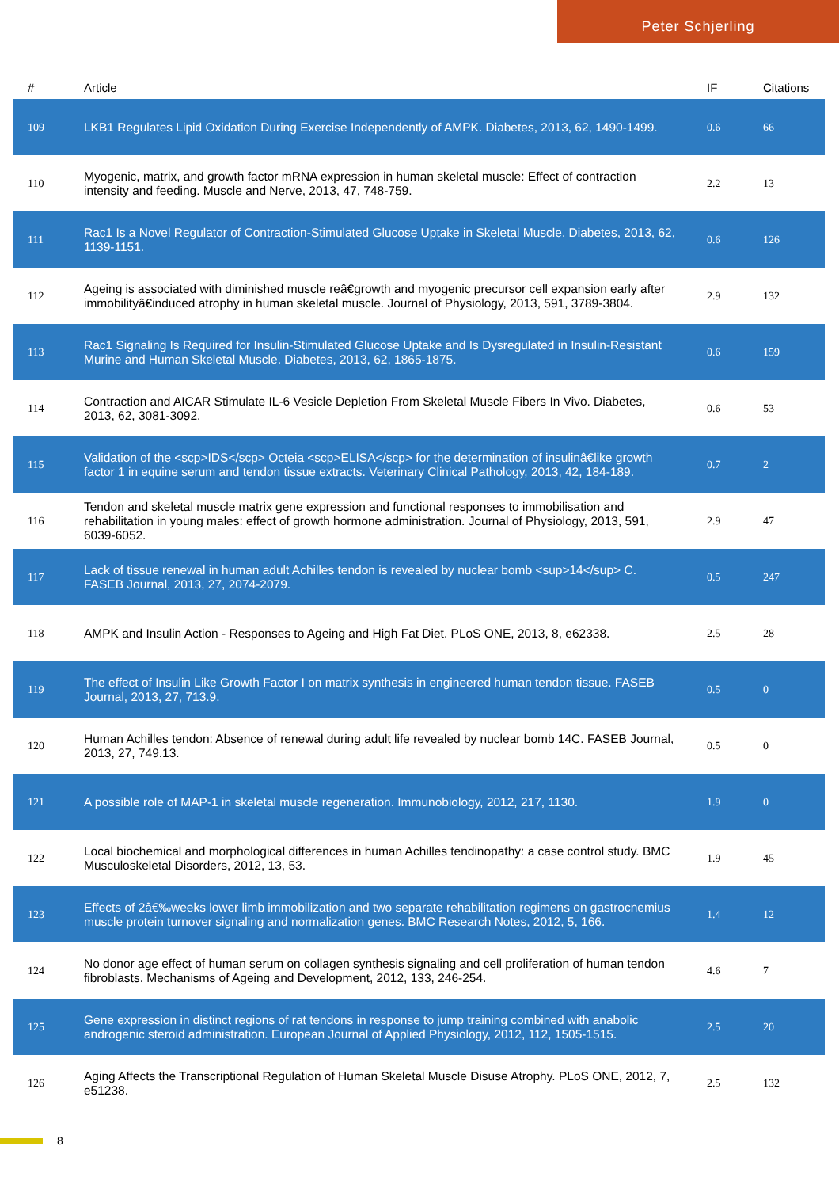Peter Schjerling
| # | Article | IF | Citations |
| --- | --- | --- | --- |
| 109 | LKB1 Regulates Lipid Oxidation During Exercise Independently of AMPK. Diabetes, 2013, 62, 1490-1499. | 0.6 | 66 |
| 110 | Myogenic, matrix, and growth factor mRNA expression in human skeletal muscle: Effect of contraction intensity and feeding. Muscle and Nerve, 2013, 47, 748-759. | 2.2 | 13 |
| 111 | Rac1 Is a Novel Regulator of Contraction-Stimulated Glucose Uptake in Skeletal Muscle. Diabetes, 2013, 62, 1139-1151. | 0.6 | 126 |
| 112 | Ageing is associated with diminished muscle reâ€growth and myogenic precursor cell expansion early after immobilityâ€induced atrophy in human skeletal muscle. Journal of Physiology, 2013, 591, 3789-3804. | 2.9 | 132 |
| 113 | Rac1 Signaling Is Required for Insulin-Stimulated Glucose Uptake and Is Dysregulated in Insulin-Resistant Murine and Human Skeletal Muscle. Diabetes, 2013, 62, 1865-1875. | 0.6 | 159 |
| 114 | Contraction and AICAR Stimulate IL-6 Vesicle Depletion From Skeletal Muscle Fibers In Vivo. Diabetes, 2013, 62, 3081-3092. | 0.6 | 53 |
| 115 | Validation of the <scp>IDS</scp> Octeia <scp>ELISA</scp> for the determination of insulinâ€like growth factor 1 in equine serum and tendon tissue extracts. Veterinary Clinical Pathology, 2013, 42, 184-189. | 0.7 | 2 |
| 116 | Tendon and skeletal muscle matrix gene expression and functional responses to immobilisation and rehabilitation in young males: effect of growth hormone administration. Journal of Physiology, 2013, 591, 6039-6052. | 2.9 | 47 |
| 117 | Lack of tissue renewal in human adult Achilles tendon is revealed by nuclear bomb <sup>14</sup> C. FASEB Journal, 2013, 27, 2074-2079. | 0.5 | 247 |
| 118 | AMPK and Insulin Action - Responses to Ageing and High Fat Diet. PLoS ONE, 2013, 8, e62338. | 2.5 | 28 |
| 119 | The effect of Insulin Like Growth Factor I on matrix synthesis in engineered human tendon tissue. FASEB Journal, 2013, 27, 713.9. | 0.5 | 0 |
| 120 | Human Achilles tendon: Absence of renewal during adult life revealed by nuclear bomb 14C. FASEB Journal, 2013, 27, 749.13. | 0.5 | 0 |
| 121 | A possible role of MAP-1 in skeletal muscle regeneration. Immunobiology, 2012, 217, 1130. | 1.9 | 0 |
| 122 | Local biochemical and morphological differences in human Achilles tendinopathy: a case control study. BMC Musculoskeletal Disorders, 2012, 13, 53. | 1.9 | 45 |
| 123 | Effects of 2â€‰weeks lower limb immobilization and two separate rehabilitation regimens on gastrocnemius muscle protein turnover signaling and normalization genes. BMC Research Notes, 2012, 5, 166. | 1.4 | 12 |
| 124 | No donor age effect of human serum on collagen synthesis signaling and cell proliferation of human tendon fibroblasts. Mechanisms of Ageing and Development, 2012, 133, 246-254. | 4.6 | 7 |
| 125 | Gene expression in distinct regions of rat tendons in response to jump training combined with anabolic androgenic steroid administration. European Journal of Applied Physiology, 2012, 112, 1505-1515. | 2.5 | 20 |
| 126 | Aging Affects the Transcriptional Regulation of Human Skeletal Muscle Disuse Atrophy. PLoS ONE, 2012, 7, e51238. | 2.5 | 132 |
8